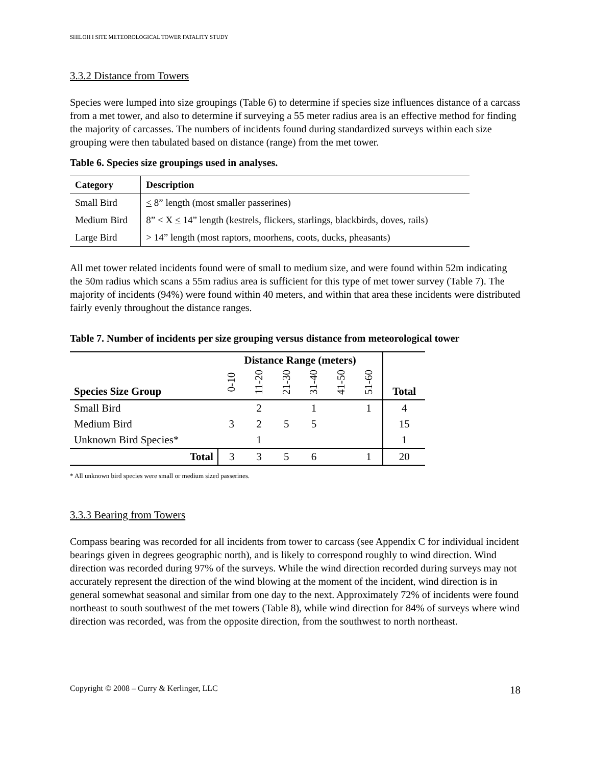SHILOH I SITE METEOROLOGICAL TOWER FATALITY STUDY
3.3.2 Distance from Towers
Species were lumped into size groupings (Table 6) to determine if species size influences distance of a carcass from a met tower, and also to determine if surveying a 55 meter radius area is an effective method for finding the majority of carcasses. The numbers of incidents found during standardized surveys within each size grouping were then tabulated based on distance (range) from the met tower.
Table 6. Species size groupings used in analyses.
| Category | Description |
| --- | --- |
| Small Bird | < 8” length (most smaller passerines) |
| Medium Bird | 8” < X < 14” length (kestrels, flickers, starlings, blackbirds, doves, rails) |
| Large Bird | > 14” length (most raptors, moorhens, coots, ducks, pheasants) |
All met tower related incidents found were of small to medium size, and were found within 52m indicating the 50m radius which scans a 55m radius area is sufficient for this type of met tower survey (Table 7). The majority of incidents (94%) were found within 40 meters, and within that area these incidents were distributed fairly evenly throughout the distance ranges.
Table 7. Number of incidents per size grouping versus distance from meteorological tower
| Species Size Group | Distance Range (meters) | | | | | | Total |
| --- | --- | --- | --- | --- | --- | --- | --- |
| | 0-10 | 11-20 | 21-30 | 31-40 | 41-50 | 51-60 | |
| Small Bird | | 2 | | 1 | | 1 | 4 |
| Medium Bird | 3 | 2 | 5 | 5 | | | 15 |
| Unknown Bird Species* | | 1 | | | | | 1 |
| Total | 3 | 3 | 5 | 6 | | 1 | 20 |
* All unknown bird species were small or medium sized passerines.
3.3.3 Bearing from Towers
Compass bearing was recorded for all incidents from tower to carcass (see Appendix C for individual incident bearings given in degrees geographic north), and is likely to correspond roughly to wind direction. Wind direction was recorded during 97% of the surveys. While the wind direction recorded during surveys may not accurately represent the direction of the wind blowing at the moment of the incident, wind direction is in general somewhat seasonal and similar from one day to the next. Approximately 72% of incidents were found northeast to south southwest of the met towers (Table 8), while wind direction for 84% of surveys where wind direction was recorded, was from the opposite direction, from the southwest to north northeast.
Copyright © 2008 – Curry & Kerlinger, LLC 18